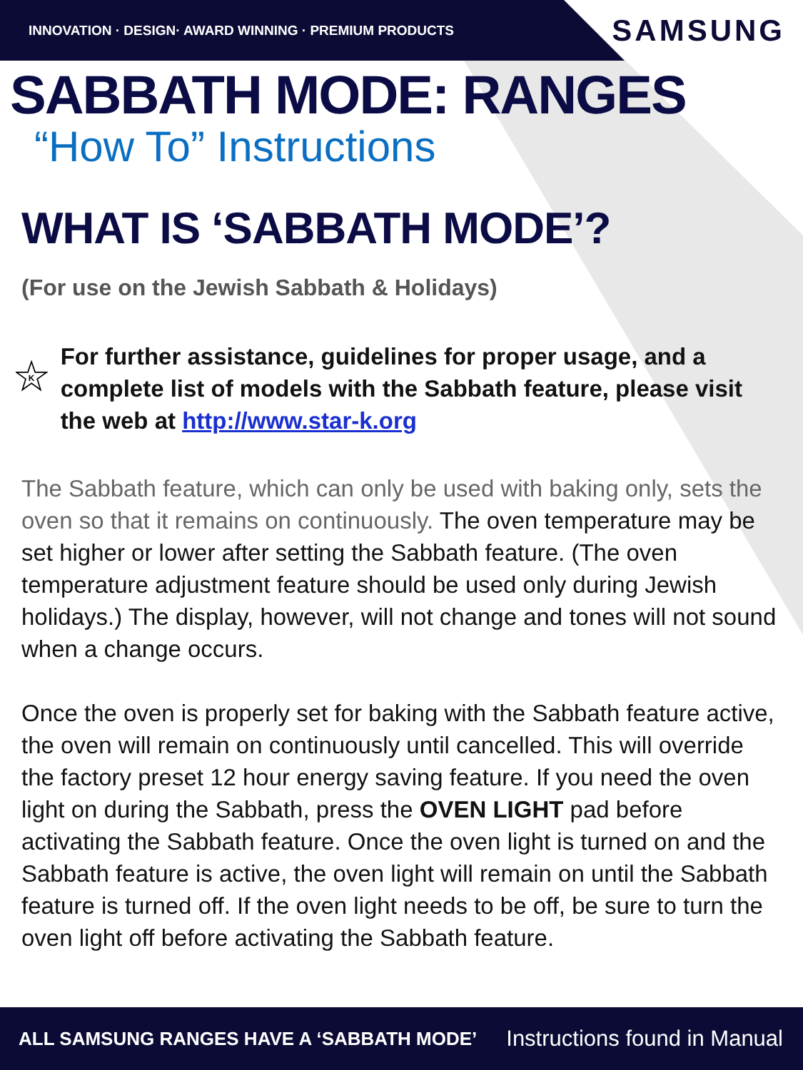INNOVATION · DESIGN· AWARD WINNING · PREMIUM PRODUCTS
SAMSUNG
SABBATH MODE: RANGES
“How To” Instructions
WHAT IS ‘SABBATH MODE’?
(For use on the Jewish Sabbath & Holidays)
K
For further assistance, guidelines for proper usage, and a complete list of models with the Sabbath feature, please visit the web at http://www.star-k.org
The Sabbath feature, which can only be used with baking only, sets the oven so that it remains on continuously. The oven temperature may be set higher or lower after setting the Sabbath feature. (The oven temperature adjustment feature should be used only during Jewish holidays.) The display, however, will not change and tones will not sound when a change occurs.
Once the oven is properly set for baking with the Sabbath feature active, the oven will remain on continuously until cancelled. This will override the factory preset 12 hour energy saving feature. If you need the oven light on during the Sabbath, press the OVEN LIGHT pad before activating the Sabbath feature. Once the oven light is turned on and the Sabbath feature is active, the oven light will remain on until the Sabbath feature is turned off. If the oven light needs to be off, be sure to turn the oven light off before activating the Sabbath feature.
ALL SAMSUNG RANGES HAVE A ‘SABBATH MODE’ Instructions found in Manual